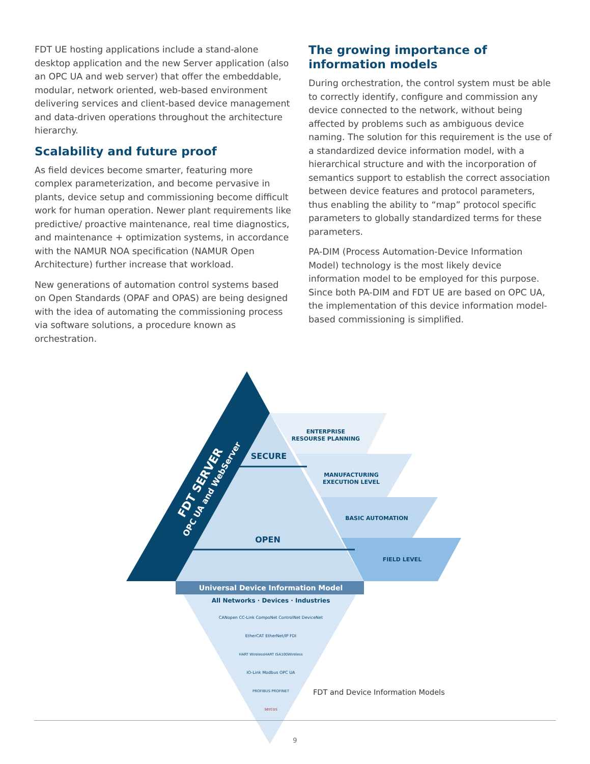FDT UE hosting applications include a stand-alone desktop application and the new Server application (also an OPC UA and web server) that offer the embeddable, modular, network oriented, web-based environment delivering services and client-based device management and data-driven operations throughout the architecture hierarchy.
Scalability and future proof
As field devices become smarter, featuring more complex parameterization, and become pervasive in plants, device setup and commissioning become difficult work for human operation. Newer plant requirements like predictive/ proactive maintenance, real time diagnostics, and maintenance + optimization systems, in accordance with the NAMUR NOA specification (NAMUR Open Architecture) further increase that workload.
New generations of automation control systems based on Open Standards (OPAF and OPAS) are being designed with the idea of automating the commissioning process via software solutions, a procedure known as orchestration.
The growing importance of information models
During orchestration, the control system must be able to correctly identify, configure and commission any device connected to the network, without being affected by problems such as ambiguous device naming. The solution for this requirement is the use of a standardized device information model, with a hierarchical structure and with the incorporation of semantics support to establish the correct association between device features and protocol parameters, thus enabling the ability to “map” protocol specific parameters to globally standardized terms for these parameters.
PA-DIM (Process Automation-Device Information Model) technology is the most likely device information model to be employed for this purpose. Since both PA-DIM and FDT UE are based on OPC UA, the implementation of this device information model-based commissioning is simplified.
ENTERPRISE
RESOURSE PLANNING
MANUFACTURING
EXECUTION LEVEL
BASIC AUTOMATION
FIELD LEVEL
SECURE
OPEN
Universal Device Information Model
All Networks · Devices · Industries
CANopen CC-Link CompoNet ControlNet DeviceNet
EtherCAT EtherNet/IP FDI
HART WirelessHART ISA100Wireless
IO-Link Modbus OPC UA
PROFIBUS PROFINET
sercos
FDT SERVER
OPC UA and WebServer
FDT and Device Information Models
9